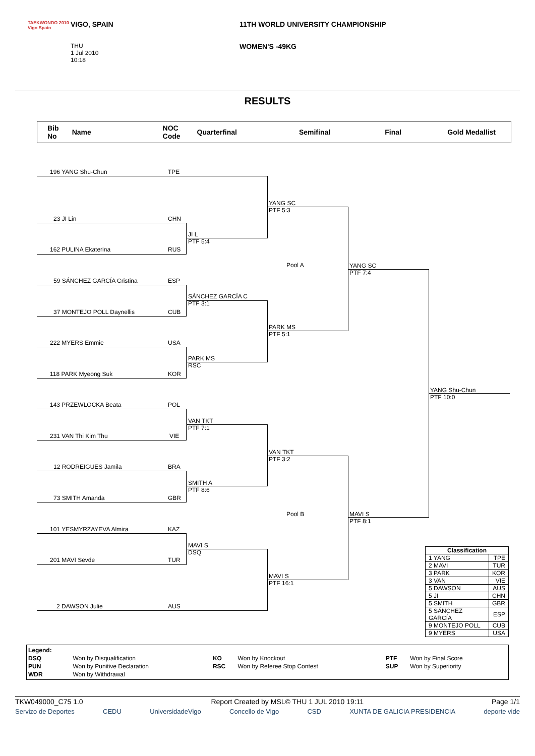TAEKWONDO 2010
Vigo Spain
VIGO, SPAIN
THU
1 Jul 2010
10:18
11TH WORLD UNIVERSITY CHAMPIONSHIP
WOMEN'S -49KG
RESULTS
Bib
No Name NOC
Code Quarterfinal Semifinal Final Gold Medallist
196 YANG Shu-Chun TPE
23 JI Lin CHN
162 PULINA Ekaterina RUS
59 SÁNCHEZ GARCÍA Cristina ESP
37 MONTEJO POLL Daynellis CUB
222 MYERS Emmie USA
118 PARK Myeong Suk KOR
143 PRZEWLOCKA Beata POL
231 VAN Thi Kim Thu VIE
12 RODREIGUES Jamila BRA
73 SMITH Amanda GBR
101 YESMYRZAYEVA Almira KAZ
201 MAVI Sevde TUR
2 DAWSON Julie AUS
JI L
PTF 5:4
YANG SC
PTF 5:3
SÁNCHEZ GARCÍA C
PTF 3:1
PARK MS
RSC
PARK MS
PTF 5:1
Pool A
YANG SC
PTF 7:4
YANG Shu-Chun
PTF 10:0
VAN TKT
PTF 7:1
SMITH A
PTF 8:6
VAN TKT
PTF 3:2
Pool B
MAVI S
PTF 8:1
MAVI S
DSQ
MAVI S
PTF 16:1
| Classification | |
| --- | --- |
| 1 YANG | TPE |
| 2 MAVI | TUR |
| 3 PARK | KOR |
| 3 VAN | VIE |
| 5 DAWSON | AUS |
| 5 JI | CHN |
| 5 SMITH | GBR |
| 5 SÁNCHEZ GARCÍA | ESP |
| 9 MONTEJO POLL | CUB |
| 9 MYERS | USA |
| Legend: | | | | | |
| DSQ | Won by Disqualification | KO | Won by Knockout | PTF | Won by Final Score |
| PUN | Won by Punitive Declaration | RSC | Won by Referee Stop Contest | SUP | Won by Superiority |
| WDR | Won by Withdrawal | | | | |
TKW049000_C75 1.0 Report Created by MSL© THU 1 JUL 2010 19:11 Page 1/1
Servizo de Deportes CEDU UniversidadeVigo Concello de Vigo CSD XUNTA DE GALICIA PRESIDENCIA deporte vide